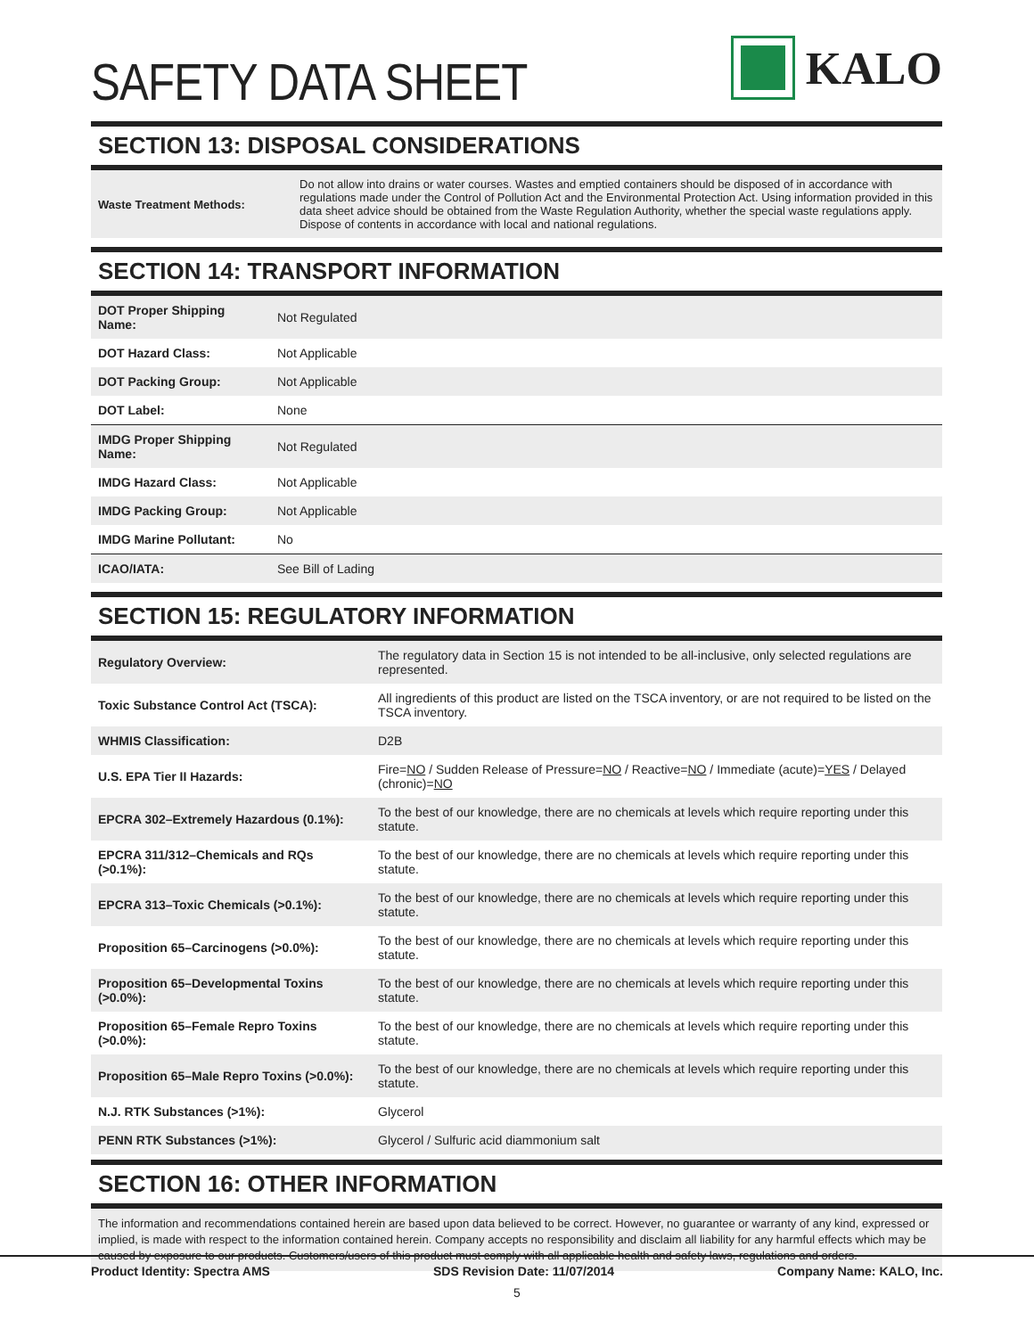SAFETY DATA SHEET
KALO
SECTION 13: DISPOSAL CONSIDERATIONS
| Waste Treatment Methods: | Do not allow into drains or water courses. Wastes and emptied containers should be disposed of in accordance with regulations made under the Control of Pollution Act and the Environmental Protection Act. Using information provided in this data sheet advice should be obtained from the Waste Regulation Authority, whether the special waste regulations apply. Dispose of contents in accordance with local and national regulations. |
SECTION 14: TRANSPORT INFORMATION
| DOT Proper Shipping Name: | Not Regulated |
| DOT Hazard Class: | Not Applicable |
| DOT Packing Group: | Not Applicable |
| DOT Label: | None |
| IMDG Proper Shipping Name: | Not Regulated |
| IMDG Hazard Class: | Not Applicable |
| IMDG Packing Group: | Not Applicable |
| IMDG Marine Pollutant: | No |
| ICAO/IATA: | See Bill of Lading |
SECTION 15: REGULATORY INFORMATION
| Regulatory Overview: | The regulatory data in Section 15 is not intended to be all-inclusive, only selected regulations are represented. |
| Toxic Substance Control Act (TSCA): | All ingredients of this product are listed on the TSCA inventory, or are not required to be listed on the TSCA inventory. |
| WHMIS Classification: | D2B |
| U.S. EPA Tier II Hazards: | Fire= NO / Sudden Release of Pressure= NO / Reactive= NO / Immediate (acute)= YES / Delayed (chronic)= NO |
| EPCRA 302–Extremely Hazardous (0.1%): | To the best of our knowledge, there are no chemicals at levels which require reporting under this statute. |
| EPCRA 311/312–Chemicals and RQs (>0.1%): | To the best of our knowledge, there are no chemicals at levels which require reporting under this statute. |
| EPCRA 313–Toxic Chemicals (>0.1%): | To the best of our knowledge, there are no chemicals at levels which require reporting under this statute. |
| Proposition 65–Carcinogens (>0.0%): | To the best of our knowledge, there are no chemicals at levels which require reporting under this statute. |
| Proposition 65–Developmental Toxins (>0.0%): | To the best of our knowledge, there are no chemicals at levels which require reporting under this statute. |
| Proposition 65–Female Repro Toxins (>0.0%): | To the best of our knowledge, there are no chemicals at levels which require reporting under this statute. |
| Proposition 65–Male Repro Toxins (>0.0%): | To the best of our knowledge, there are no chemicals at levels which require reporting under this statute. |
| N.J. RTK Substances (>1%): | Glycerol |
| PENN RTK Substances (>1%): | Glycerol / Sulfuric acid diammonium salt |
SECTION 16: OTHER INFORMATION
The information and recommendations contained herein are based upon data believed to be correct. However, no guarantee or warranty of any kind, expressed or implied, is made with respect to the information contained herein. Company accepts no responsibility and disclaim all liability for any harmful effects which may be caused by exposure to our products. Customers/users of this product must comply with all applicable health and safety laws, regulations and orders.
Product Identity: Spectra AMS SDS Revision Date: 11/07/2014 Company Name: KALO, Inc.
5